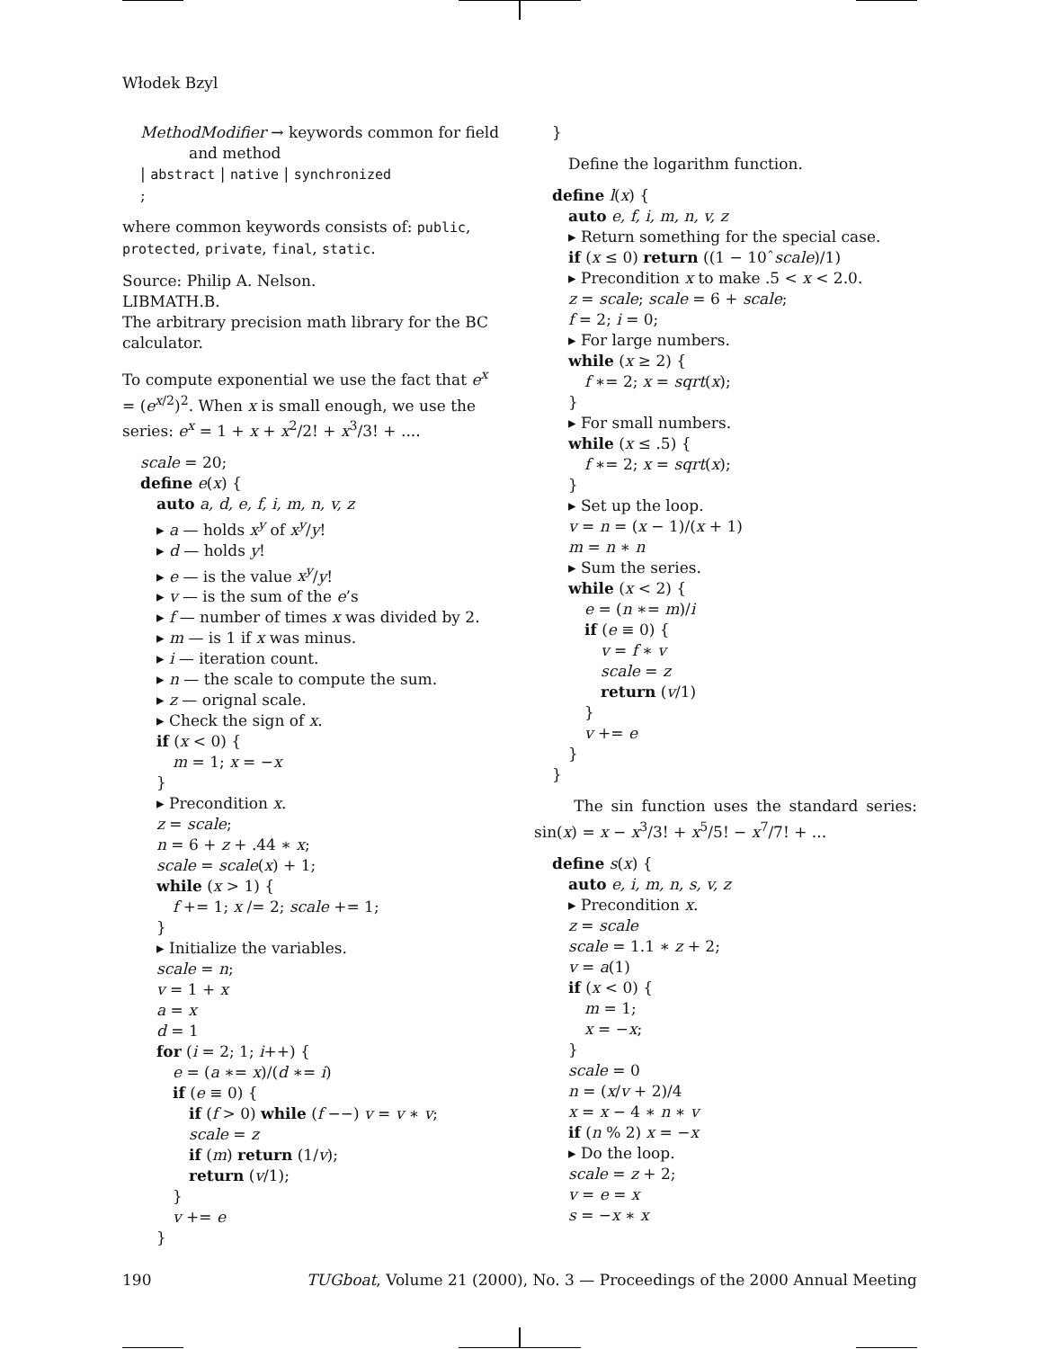Włodek Bzyl
MethodModifier → keywords common for field
and method
| abstract | native | synchronized
;
where common keywords consists of: public, protected, private, final, static.
Source: Philip A. Nelson.
LIBMATH.B.
The arbitrary precision math library for the BC calculator.
To compute exponential we use the fact that e<sup>x</sup> = (e<sup>x/2</sup>)<sup>2</sup>. When x is small enough, we use the series: e<sup>x</sup> = 1 + x + x<sup>2</sup>/2! + x<sup>3</sup>/3! + ....
scale = 20;
define e(x) {
auto a, d, e, f, i, m, n, v, z
▸ a — holds x<sup>y</sup> of x<sup>y</sup>/y!
▸ d — holds y!
▸ e — is the value x<sup>y</sup>/y!
▸ v — is the sum of the e’s
▸ f — number of times x was divided by 2.
▸ m — is 1 if x was minus.
▸ i — iteration count.
▸ n — the scale to compute the sum.
▸ z — orignal scale.
▸ Check the sign of x.
if (x < 0) {
m = 1; x = −x
}
▸ Precondition x.
z = scale;
n = 6 + z + .44 ∗ x;
scale = scale(x) + 1;
while (x > 1) {
f += 1; x /= 2; scale += 1;
}
▸ Initialize the variables.
scale = n;
v = 1 + x
a = x
d = 1
for (i = 2; 1; i++) {
e = (a ∗= x)/(d ∗= i)
if (e ≡ 0) {
if (f > 0) while (f −−) v = v ∗ v;
scale = z
if (m) return (1/v);
return (v/1);
}
v += e
}
}
Define the logarithm function.
define l(x) {
auto e, f, i, m, n, v, z
▸ Return something for the special case.
if (x ≤ 0) return ((1 − 10ˆscale)/1)
▸ Precondition x to make .5 < x < 2.0.
z = scale; scale = 6 + scale;
f = 2; i = 0;
▸ For large numbers.
while (x ≥ 2) {
f ∗= 2; x = sqrt(x);
}
▸ For small numbers.
while (x ≤ .5) {
f ∗= 2; x = sqrt(x);
}
▸ Set up the loop.
v = n = (x − 1)/(x + 1)
m = n ∗ n
▸ Sum the series.
while (x < 2) {
e = (n ∗= m)/i
if (e ≡ 0) {
v = f ∗ v
scale = z
return (v/1)
}
v += e
}
}
The sin function uses the standard series: sin(x) = x − x<sup>3</sup>/3! + x<sup>5</sup>/5! − x<sup>7</sup>/7! + ...
define s(x) {
auto e, i, m, n, s, v, z
▸ Precondition x.
z = scale
scale = 1.1 ∗ z + 2;
v = a(1)
if (x < 0) {
m = 1;
x = −x;
}
scale = 0
n = (x/v + 2)/4
x = x − 4 ∗ n ∗ v
if (n % 2) x = −x
▸ Do the loop.
scale = z + 2;
v = e = x
s = −x ∗ x
190 TUGboat, Volume 21 (2000), No. 3 — Proceedings of the 2000 Annual Meeting